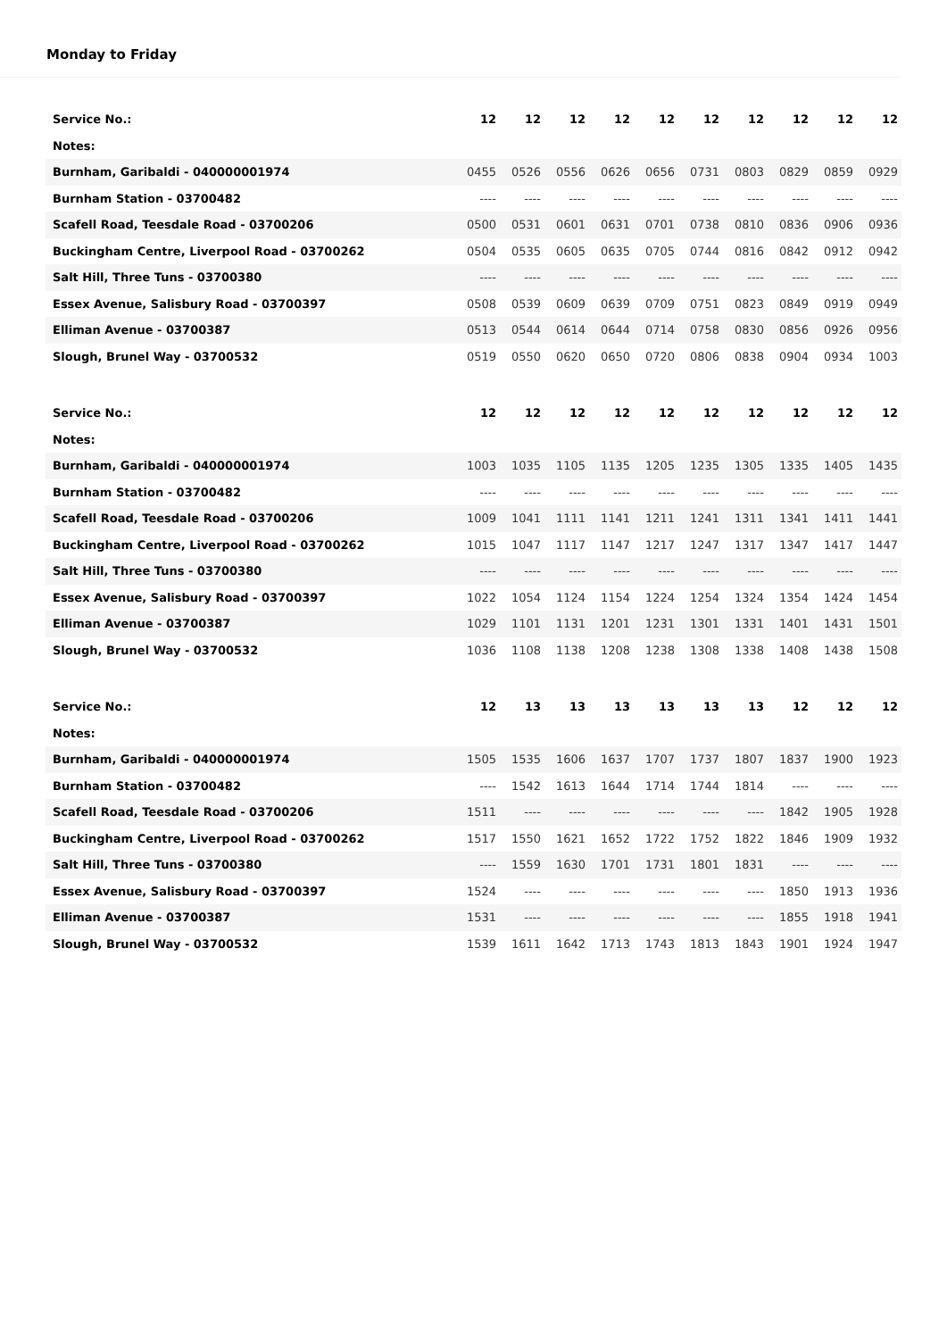Monday to Friday
| Service No.: | 12 | 12 | 12 | 12 | 12 | 12 | 12 | 12 | 12 | 12 |
| Notes: | | | | | | | | | | |
| Burnham, Garibaldi - 040000001974 | 0455 | 0526 | 0556 | 0626 | 0656 | 0731 | 0803 | 0829 | 0859 | 0929 |
| Burnham Station - 03700482 | ---- | ---- | ---- | ---- | ---- | ---- | ---- | ---- | ---- | ---- |
| Scafell Road, Teesdale Road - 03700206 | 0500 | 0531 | 0601 | 0631 | 0701 | 0738 | 0810 | 0836 | 0906 | 0936 |
| Buckingham Centre, Liverpool Road - 03700262 | 0504 | 0535 | 0605 | 0635 | 0705 | 0744 | 0816 | 0842 | 0912 | 0942 |
| Salt Hill, Three Tuns - 03700380 | ---- | ---- | ---- | ---- | ---- | ---- | ---- | ---- | ---- | ---- |
| Essex Avenue, Salisbury Road - 03700397 | 0508 | 0539 | 0609 | 0639 | 0709 | 0751 | 0823 | 0849 | 0919 | 0949 |
| Elliman Avenue - 03700387 | 0513 | 0544 | 0614 | 0644 | 0714 | 0758 | 0830 | 0856 | 0926 | 0956 |
| Slough, Brunel Way - 03700532 | 0519 | 0550 | 0620 | 0650 | 0720 | 0806 | 0838 | 0904 | 0934 | 1003 |
| Service No.: | 12 | 12 | 12 | 12 | 12 | 12 | 12 | 12 | 12 | 12 |
| Notes: | | | | | | | | | | |
| Burnham, Garibaldi - 040000001974 | 1003 | 1035 | 1105 | 1135 | 1205 | 1235 | 1305 | 1335 | 1405 | 1435 |
| Burnham Station - 03700482 | ---- | ---- | ---- | ---- | ---- | ---- | ---- | ---- | ---- | ---- |
| Scafell Road, Teesdale Road - 03700206 | 1009 | 1041 | 1111 | 1141 | 1211 | 1241 | 1311 | 1341 | 1411 | 1441 |
| Buckingham Centre, Liverpool Road - 03700262 | 1015 | 1047 | 1117 | 1147 | 1217 | 1247 | 1317 | 1347 | 1417 | 1447 |
| Salt Hill, Three Tuns - 03700380 | ---- | ---- | ---- | ---- | ---- | ---- | ---- | ---- | ---- | ---- |
| Essex Avenue, Salisbury Road - 03700397 | 1022 | 1054 | 1124 | 1154 | 1224 | 1254 | 1324 | 1354 | 1424 | 1454 |
| Elliman Avenue - 03700387 | 1029 | 1101 | 1131 | 1201 | 1231 | 1301 | 1331 | 1401 | 1431 | 1501 |
| Slough, Brunel Way - 03700532 | 1036 | 1108 | 1138 | 1208 | 1238 | 1308 | 1338 | 1408 | 1438 | 1508 |
| Service No.: | 12 | 13 | 13 | 13 | 13 | 13 | 13 | 12 | 12 | 12 |
| Notes: | | | | | | | | | | |
| Burnham, Garibaldi - 040000001974 | 1505 | 1535 | 1606 | 1637 | 1707 | 1737 | 1807 | 1837 | 1900 | 1923 |
| Burnham Station - 03700482 | ---- | 1542 | 1613 | 1644 | 1714 | 1744 | 1814 | ---- | ---- | ---- |
| Scafell Road, Teesdale Road - 03700206 | 1511 | ---- | ---- | ---- | ---- | ---- | ---- | 1842 | 1905 | 1928 |
| Buckingham Centre, Liverpool Road - 03700262 | 1517 | 1550 | 1621 | 1652 | 1722 | 1752 | 1822 | 1846 | 1909 | 1932 |
| Salt Hill, Three Tuns - 03700380 | ---- | 1559 | 1630 | 1701 | 1731 | 1801 | 1831 | ---- | ---- | ---- |
| Essex Avenue, Salisbury Road - 03700397 | 1524 | ---- | ---- | ---- | ---- | ---- | ---- | 1850 | 1913 | 1936 |
| Elliman Avenue - 03700387 | 1531 | ---- | ---- | ---- | ---- | ---- | ---- | 1855 | 1918 | 1941 |
| Slough, Brunel Way - 03700532 | 1539 | 1611 | 1642 | 1713 | 1743 | 1813 | 1843 | 1901 | 1924 | 1947 |